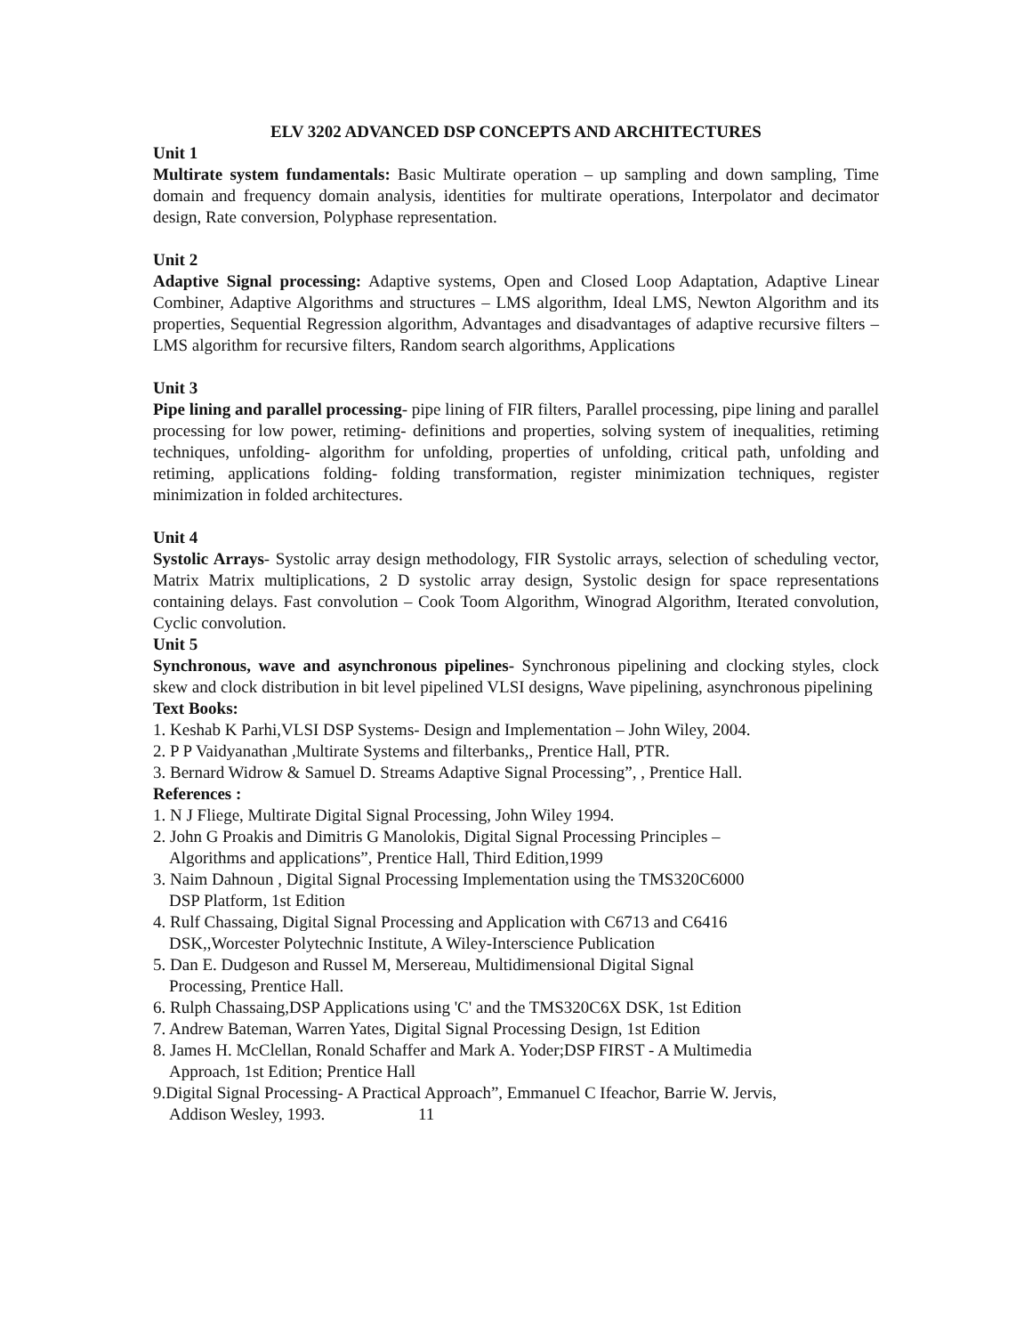ELV 3202 ADVANCED DSP CONCEPTS AND ARCHITECTURES
Unit 1
Multirate system fundamentals: Basic Multirate operation – up sampling and down sampling, Time domain and frequency domain analysis, identities for multirate operations, Interpolator and decimator design, Rate conversion, Polyphase representation.
Unit 2
Adaptive Signal processing: Adaptive systems, Open and Closed Loop Adaptation, Adaptive Linear Combiner, Adaptive Algorithms and structures – LMS algorithm, Ideal LMS, Newton Algorithm and its properties, Sequential Regression algorithm, Advantages and disadvantages of adaptive recursive filters – LMS algorithm for recursive filters, Random search algorithms, Applications
Unit 3
Pipe lining and parallel processing- pipe lining of FIR filters, Parallel processing, pipe lining and parallel processing for low power, retiming- definitions and properties, solving system of inequalities, retiming techniques, unfolding- algorithm for unfolding, properties of unfolding, critical path, unfolding and retiming, applications folding- folding transformation, register minimization techniques, register minimization in folded architectures.
Unit 4
Systolic Arrays- Systolic array design methodology, FIR Systolic arrays, selection of scheduling vector, Matrix Matrix multiplications, 2 D systolic array design, Systolic design for space representations containing delays. Fast convolution – Cook Toom Algorithm, Winograd Algorithm, Iterated convolution, Cyclic convolution.
Unit 5
Synchronous, wave and asynchronous pipelines- Synchronous pipelining and clocking styles, clock skew and clock distribution in bit level pipelined VLSI designs, Wave pipelining, asynchronous pipelining
Text Books:
1. Keshab K Parhi,VLSI DSP Systems- Design and Implementation – John Wiley, 2004.
2. P P Vaidyanathan ,Multirate Systems and filterbanks,, Prentice Hall, PTR.
3. Bernard Widrow & Samuel D. Streams Adaptive Signal Processing”, , Prentice Hall.
References :
1. N J Fliege, Multirate Digital Signal Processing, John Wiley 1994.
2. John G Proakis and Dimitris G Manolokis, Digital Signal Processing Principles –
Algorithms and applications”, Prentice Hall, Third Edition,1999
3. Naim Dahnoun , Digital Signal Processing Implementation using the TMS320C6000
DSP Platform, 1st Edition
4. Rulf Chassaing, Digital Signal Processing and Application with C6713 and C6416
DSK,,Worcester Polytechnic Institute, A Wiley-Interscience Publication
5. Dan E. Dudgeson and Russel M, Mersereau, Multidimensional Digital Signal
Processing, Prentice Hall.
6. Rulph Chassaing,DSP Applications using 'C' and the TMS320C6X DSK, 1st Edition
7. Andrew Bateman, Warren Yates, Digital Signal Processing Design, 1st Edition
8. James H. McClellan, Ronald Schaffer and Mark A. Yoder;DSP FIRST - A Multimedia
Approach, 1st Edition; Prentice Hall
9.Digital Signal Processing- A Practical Approach”, Emmanuel C Ifeachor, Barrie W. Jervis,
Addison Wesley, 1993. 11